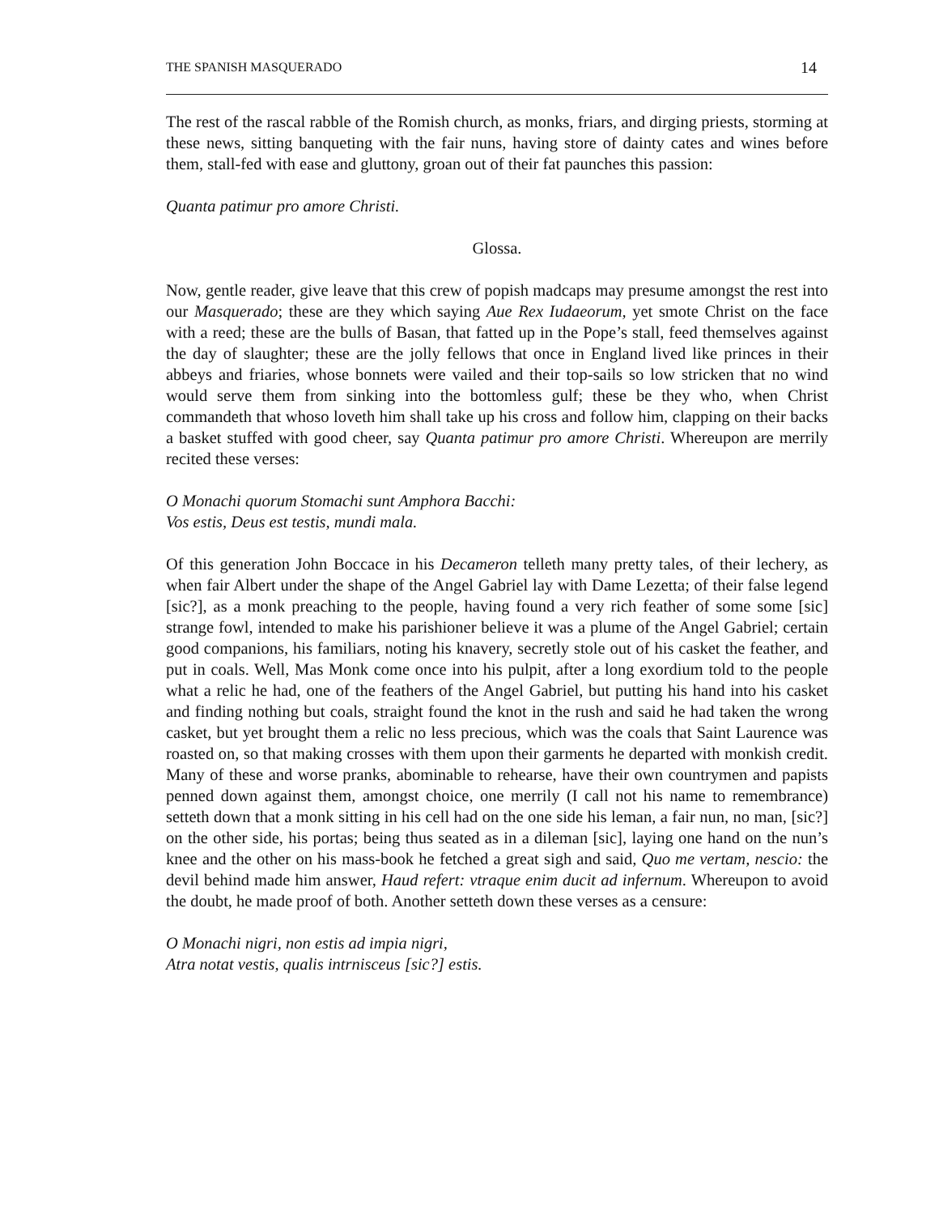THE SPANISH MASQUERADO 14
The rest of the rascal rabble of the Romish church, as monks, friars, and dirging priests, storming at these news, sitting banqueting with the fair nuns, having store of dainty cates and wines before them, stall-fed with ease and gluttony, groan out of their fat paunches this passion:
Quanta patimur pro amore Christi.
Glossa.
Now, gentle reader, give leave that this crew of popish madcaps may presume amongst the rest into our Masquerado; these are they which saying Aue Rex Iudaeorum, yet smote Christ on the face with a reed; these are the bulls of Basan, that fatted up in the Pope’s stall, feed themselves against the day of slaughter; these are the jolly fellows that once in England lived like princes in their abbeys and friaries, whose bonnets were vailed and their top-sails so low stricken that no wind would serve them from sinking into the bottomless gulf; these be they who, when Christ commandeth that whoso loveth him shall take up his cross and follow him, clapping on their backs a basket stuffed with good cheer, say Quanta patimur pro amore Christi. Whereupon are merrily recited these verses:
O Monachi quorum Stomachi sunt Amphora Bacchi:
Vos estis, Deus est testis, mundi mala.
Of this generation John Boccace in his Decameron telleth many pretty tales, of their lechery, as when fair Albert under the shape of the Angel Gabriel lay with Dame Lezetta; of their false legend [sic?], as a monk preaching to the people, having found a very rich feather of some some [sic] strange fowl, intended to make his parishioner believe it was a plume of the Angel Gabriel; certain good companions, his familiars, noting his knavery, secretly stole out of his casket the feather, and put in coals. Well, Mas Monk come once into his pulpit, after a long exordium told to the people what a relic he had, one of the feathers of the Angel Gabriel, but putting his hand into his casket and finding nothing but coals, straight found the knot in the rush and said he had taken the wrong casket, but yet brought them a relic no less precious, which was the coals that Saint Laurence was roasted on, so that making crosses with them upon their garments he departed with monkish credit. Many of these and worse pranks, abominable to rehearse, have their own countrymen and papists penned down against them, amongst choice, one merrily (I call not his name to remembrance) setteth down that a monk sitting in his cell had on the one side his leman, a fair nun, no man, [sic?] on the other side, his portas; being thus seated as in a dileman [sic], laying one hand on the nun’s knee and the other on his mass-book he fetched a great sigh and said, Quo me vertam, nescio: the devil behind made him answer, Haud refert: vtraque enim ducit ad infernum. Whereupon to avoid the doubt, he made proof of both. Another setteth down these verses as a censure:
O Monachi nigri, non estis ad impia nigri,
Atra notat vestis, qualis intrnisceus [sic?] estis.